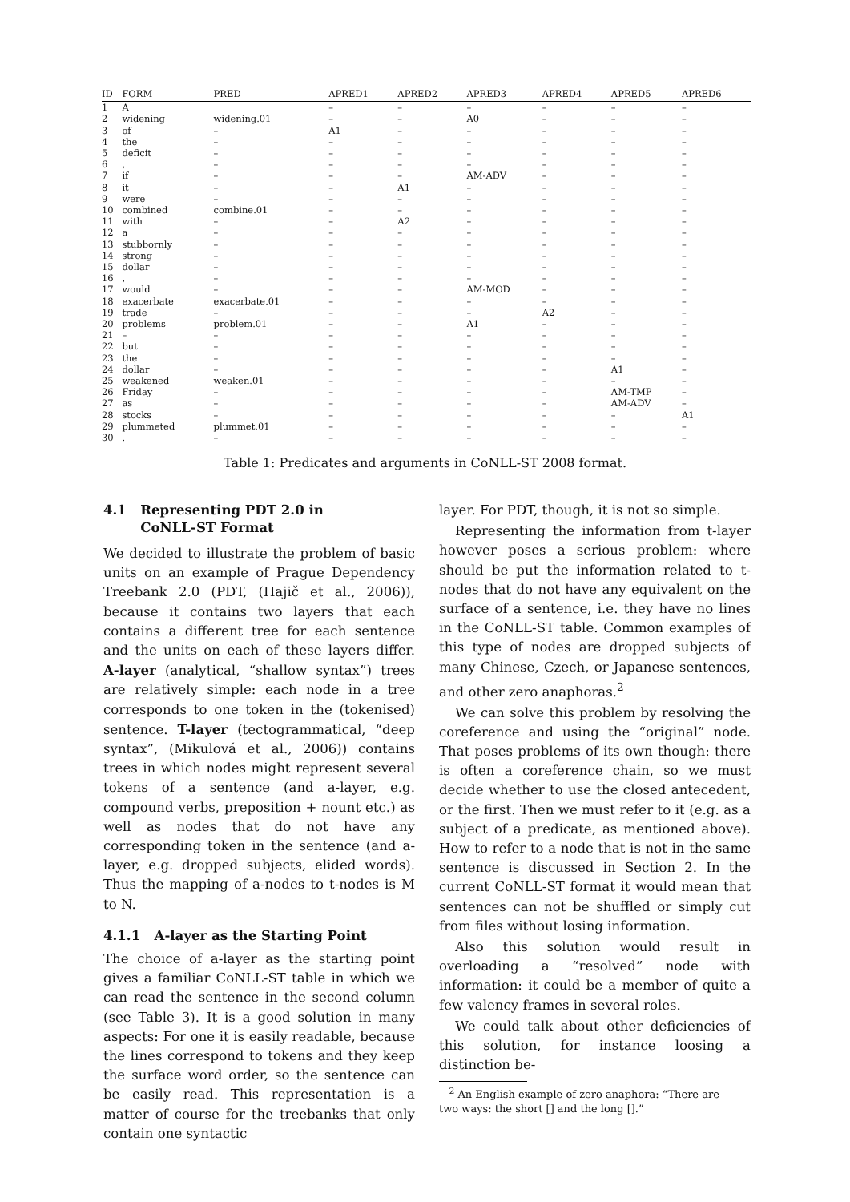| ID | FORM | PRED | APRED1 | APRED2 | APRED3 | APRED4 | APRED5 | APRED6 |
| --- | --- | --- | --- | --- | --- | --- | --- | --- |
| 1 | A | | – | – | – | – | – | – |
| 2 | widening | widening.01 | – | – | A0 | – | – | – |
| 3 | of | – | A1 | – | – | – | – | – |
| 4 | the | – | – | – | – | – | – | – |
| 5 | deficit | – | – | – | – | – | – | – |
| 6 | , | – | – | – | – | – | – | – |
| 7 | if | – | – | – | AM-ADV | – | – | – |
| 8 | it | – | – | A1 | – | – | – | – |
| 9 | were | – | – | – | – | – | – | – |
| 10 | combined | combine.01 | – | – | – | – | – | – |
| 11 | with | – | – | A2 | – | – | – | – |
| 12 | a | – | – | – | – | – | – | – |
| 13 | stubbornly | – | – | – | – | – | – | – |
| 14 | strong | – | – | – | – | – | – | – |
| 15 | dollar | – | – | – | – | – | – | – |
| 16 | , | – | – | – | – | – | – | – |
| 17 | would | – | – | – | AM-MOD | – | – | – |
| 18 | exacerbate | exacerbate.01 | – | – | – | – | – | – |
| 19 | trade | – | – | – | – | A2 | – | – |
| 20 | problems | problem.01 | – | – | A1 | – | – | – |
| 21 | – | – | – | – | – | – | – | – |
| 22 | but | – | – | – | – | – | – | – |
| 23 | the | – | – | – | – | – | – | – |
| 24 | dollar | – | – | – | – | – | A1 | – |
| 25 | weakened | weaken.01 | – | – | – | – | – | – |
| 26 | Friday | – | – | – | – | – | AM-TMP | – |
| 27 | as | – | – | – | – | – | AM-ADV | – |
| 28 | stocks | – | – | – | – | – | – | A1 |
| 29 | plummeted | plummet.01 | – | – | – | – | – | – |
| 30 | . | – | – | – | – | – | – | – |
Table 1: Predicates and arguments in CoNLL-ST 2008 format.
4.1 Representing PDT 2.0 in
CoNLL-ST Format
We decided to illustrate the problem of basic units on an example of Prague Dependency Treebank 2.0 (PDT, (Hajič et al., 2006)), because it contains two layers that each contains a different tree for each sentence and the units on each of these layers differ. A-layer (analytical, “shallow syntax”) trees are relatively simple: each node in a tree corresponds to one token in the (tokenised) sentence. T-layer (tectogrammatical, “deep syntax”, (Mikulová et al., 2006)) contains trees in which nodes might represent several tokens of a sentence (and a-layer, e.g. compound verbs, preposition + nount etc.) as well as nodes that do not have any corresponding token in the sentence (and a-layer, e.g. dropped subjects, elided words). Thus the mapping of a-nodes to t-nodes is M to N.
4.1.1 A-layer as the Starting Point
The choice of a-layer as the starting point gives a familiar CoNLL-ST table in which we can read the sentence in the second column (see Table 3). It is a good solution in many aspects: For one it is easily readable, because the lines correspond to tokens and they keep the surface word order, so the sentence can be easily read. This representation is a matter of course for the treebanks that only contain one syntactic
layer. For PDT, though, it is not so simple.
Representing the information from t-layer however poses a serious problem: where should be put the information related to t-nodes that do not have any equivalent on the surface of a sentence, i.e. they have no lines in the CoNLL-ST table. Common examples of this type of nodes are dropped subjects of many Chinese, Czech, or Japanese sentences, and other zero anaphoras.<sup>2</sup>
We can solve this problem by resolving the coreference and using the “original” node. That poses problems of its own though: there is often a coreference chain, so we must decide whether to use the closed antecedent, or the first. Then we must refer to it (e.g. as a subject of a predicate, as mentioned above). How to refer to a node that is not in the same sentence is discussed in Section 2. In the current CoNLL-ST format it would mean that sentences can not be shuffled or simply cut from files without losing information.
Also this solution would result in overloading a “resolved” node with information: it could be a member of quite a few valency frames in several roles.
We could talk about other deficiencies of this solution, for instance loosing a distinction be-
<sup>2</sup> An English example of zero anaphora: “There are
two ways: the short [] and the long [].”